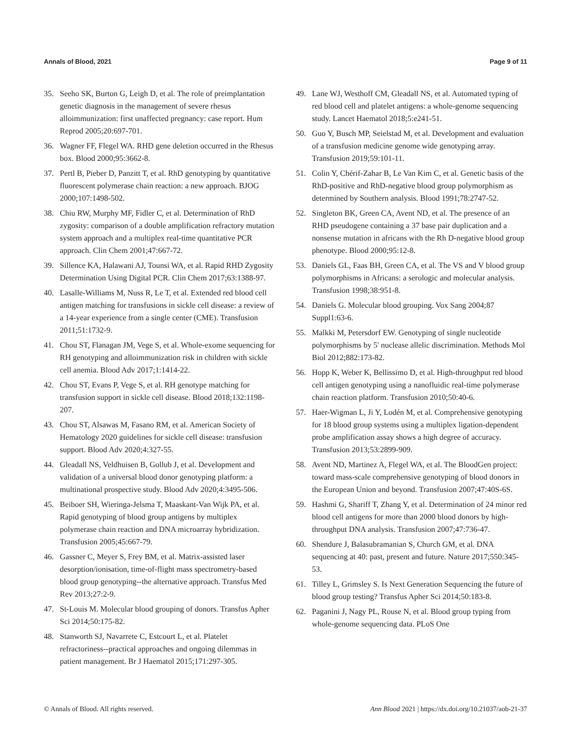Annals of Blood, 2021 Page 9 of 11
35. Seeho SK, Burton G, Leigh D, et al. The role of preimplantation genetic diagnosis in the management of severe rhesus alloimmunization: first unaffected pregnancy: case report. Hum Reprod 2005;20:697-701.
36. Wagner FF, Flegel WA. RHD gene deletion occurred in the Rhesus box. Blood 2000;95:3662-8.
37. Pertl B, Pieber D, Panzitt T, et al. RhD genotyping by quantitative fluorescent polymerase chain reaction: a new approach. BJOG 2000;107:1498-502.
38. Chiu RW, Murphy MF, Fidler C, et al. Determination of RhD zygosity: comparison of a double amplification refractory mutation system approach and a multiplex real-time quantitative PCR approach. Clin Chem 2001;47:667-72.
39. Sillence KA, Halawani AJ, Tounsi WA, et al. Rapid RHD Zygosity Determination Using Digital PCR. Clin Chem 2017;63:1388-97.
40. Lasalle-Williams M, Nuss R, Le T, et al. Extended red blood cell antigen matching for transfusions in sickle cell disease: a review of a 14-year experience from a single center (CME). Transfusion 2011;51:1732-9.
41. Chou ST, Flanagan JM, Vege S, et al. Whole-exome sequencing for RH genotyping and alloimmunization risk in children with sickle cell anemia. Blood Adv 2017;1:1414-22.
42. Chou ST, Evans P, Vege S, et al. RH genotype matching for transfusion support in sickle cell disease. Blood 2018;132:1198-207.
43. Chou ST, Alsawas M, Fasano RM, et al. American Society of Hematology 2020 guidelines for sickle cell disease: transfusion support. Blood Adv 2020;4:327-55.
44. Gleadall NS, Veldhuisen B, Gollub J, et al. Development and validation of a universal blood donor genotyping platform: a multinational prospective study. Blood Adv 2020;4:3495-506.
45. Beiboer SH, Wieringa-Jelsma T, Maaskant-Van Wijk PA, et al. Rapid genotyping of blood group antigens by multiplex polymerase chain reaction and DNA microarray hybridization. Transfusion 2005;45:667-79.
46. Gassner C, Meyer S, Frey BM, et al. Matrix-assisted laser desorption/ionisation, time-of-flight mass spectrometry-based blood group genotyping--the alternative approach. Transfus Med Rev 2013;27:2-9.
47. St-Louis M. Molecular blood grouping of donors. Transfus Apher Sci 2014;50:175-82.
48. Stanworth SJ, Navarrete C, Estcourt L, et al. Platelet refractoriness--practical approaches and ongoing dilemmas in patient management. Br J Haematol 2015;171:297-305.
49. Lane WJ, Westhoff CM, Gleadall NS, et al. Automated typing of red blood cell and platelet antigens: a whole-genome sequencing study. Lancet Haematol 2018;5:e241-51.
50. Guo Y, Busch MP, Seielstad M, et al. Development and evaluation of a transfusion medicine genome wide genotyping array. Transfusion 2019;59:101-11.
51. Colin Y, Chérif-Zahar B, Le Van Kim C, et al. Genetic basis of the RhD-positive and RhD-negative blood group polymorphism as determined by Southern analysis. Blood 1991;78:2747-52.
52. Singleton BK, Green CA, Avent ND, et al. The presence of an RHD pseudogene containing a 37 base pair duplication and a nonsense mutation in africans with the Rh D-negative blood group phenotype. Blood 2000;95:12-8.
53. Daniels GL, Faas BH, Green CA, et al. The VS and V blood group polymorphisms in Africans: a serologic and molecular analysis. Transfusion 1998;38:951-8.
54. Daniels G. Molecular blood grouping. Vox Sang 2004;87 Suppl1:63-6.
55. Malkki M, Petersdorf EW. Genotyping of single nucleotide polymorphisms by 5' nuclease allelic discrimination. Methods Mol Biol 2012;882:173-82.
56. Hopp K, Weber K, Bellissimo D, et al. High-throughput red blood cell antigen genotyping using a nanofluidic real-time polymerase chain reaction platform. Transfusion 2010;50:40-6.
57. Haer-Wigman L, Ji Y, Lodén M, et al. Comprehensive genotyping for 18 blood group systems using a multiplex ligation-dependent probe amplification assay shows a high degree of accuracy. Transfusion 2013;53:2899-909.
58. Avent ND, Martinez A, Flegel WA, et al. The BloodGen project: toward mass-scale comprehensive genotyping of blood donors in the European Union and beyond. Transfusion 2007;47:40S-6S.
59. Hashmi G, Shariff T, Zhang Y, et al. Determination of 24 minor red blood cell antigens for more than 2000 blood donors by high-throughput DNA analysis. Transfusion 2007;47:736-47.
60. Shendure J, Balasubramanian S, Church GM, et al. DNA sequencing at 40: past, present and future. Nature 2017;550:345-53.
61. Tilley L, Grimsley S. Is Next Generation Sequencing the future of blood group testing? Transfus Apher Sci 2014;50:183-8.
62. Paganini J, Nagy PL, Rouse N, et al. Blood group typing from whole-genome sequencing data. PLoS One
© Annals of Blood. All rights reserved. Ann Blood 2021 | https://dx.doi.org/10.21037/aob-21-37